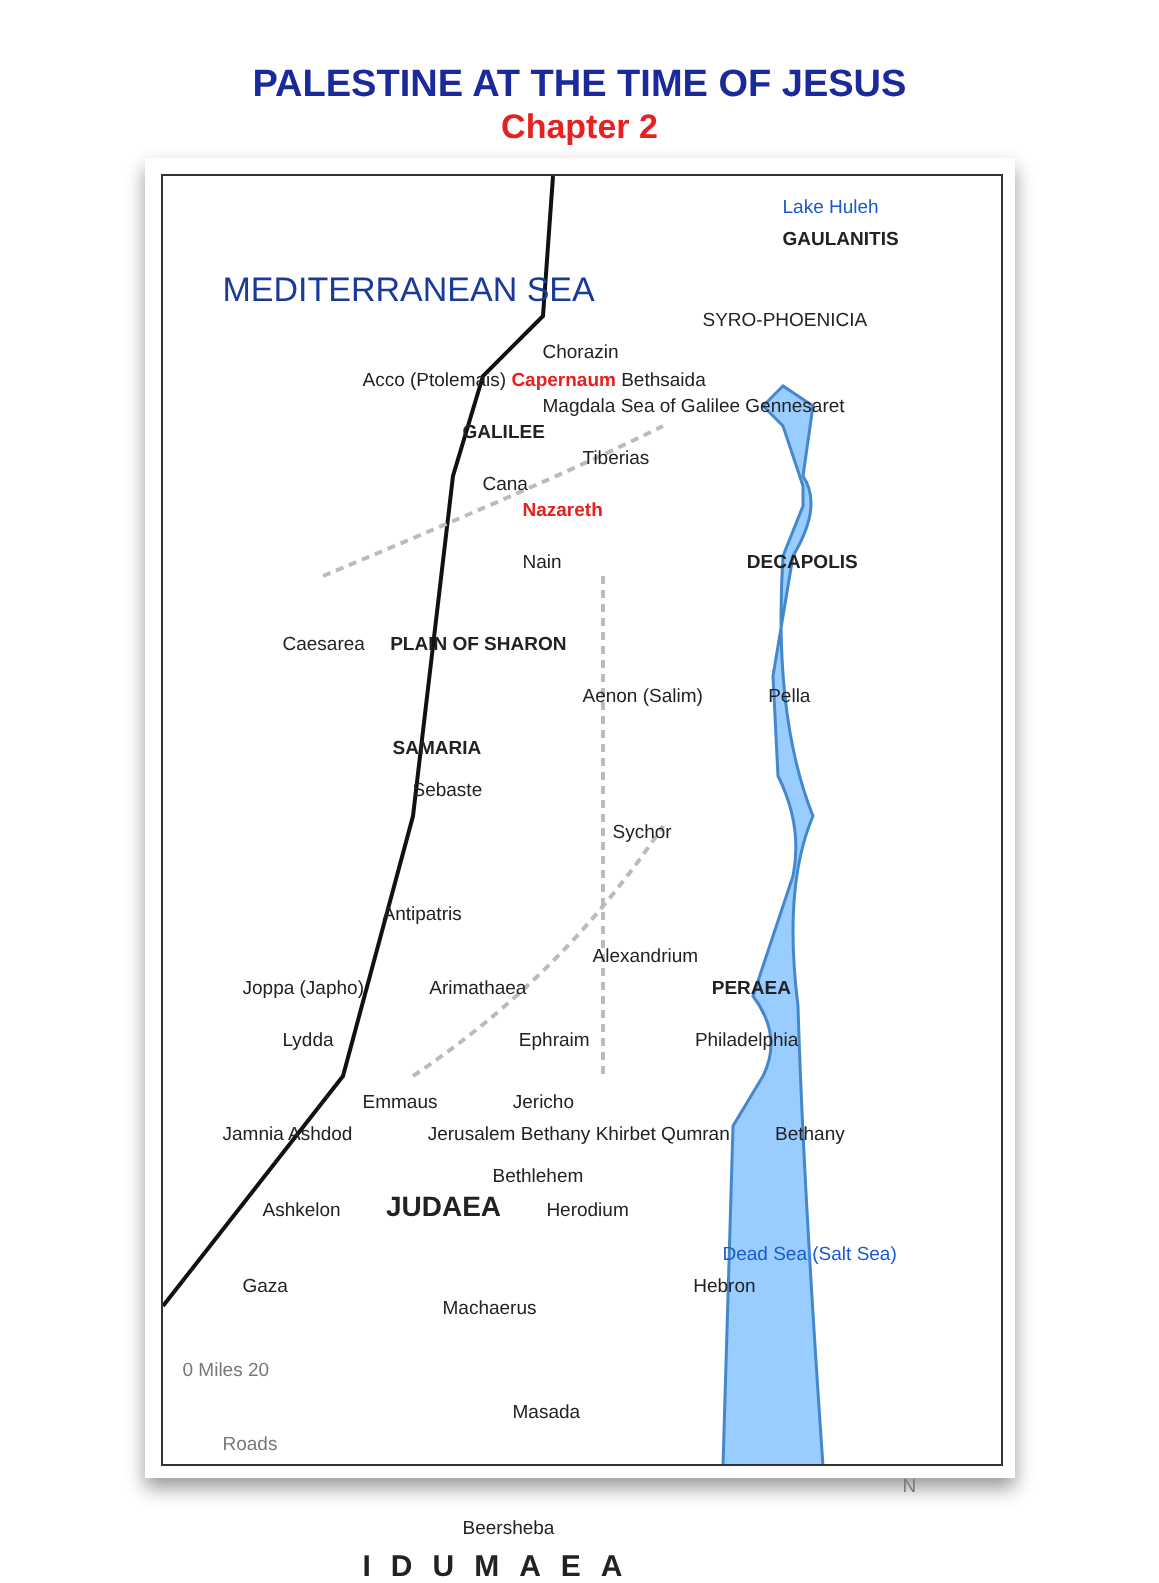PALESTINE AT THE TIME OF JESUS
Chapter 2
Lake Huleh
GAULANITIS
MEDITERRANEAN SEA
SYRO-PHOENICIA
Chorazin
Acco (Ptolemais) Capernaum Bethsaida
Magdala Sea of Galilee Gennesaret
GALILEE
Tiberias
Cana
Nazareth
Nain DECAPOLIS
Caesarea PLAIN OF SHARON
Aenon (Salim) Pella
SAMARIA
Sebaste
Sychor
Antipatris
Alexandrium
Joppa (Japho) Arimathaea PERAEA
Lydda Ephraim Philadelphia
Emmaus Jericho
Jamnia Ashdod Jerusalem Bethany Khirbet Qumran Bethany
Bethlehem
Ashkelon JUDAEA Herodium
Dead Sea (Salt Sea)
Gaza Hebron Machaerus
0 Miles 20
Masada
Roads
N
Beersheba
IDUMAEA